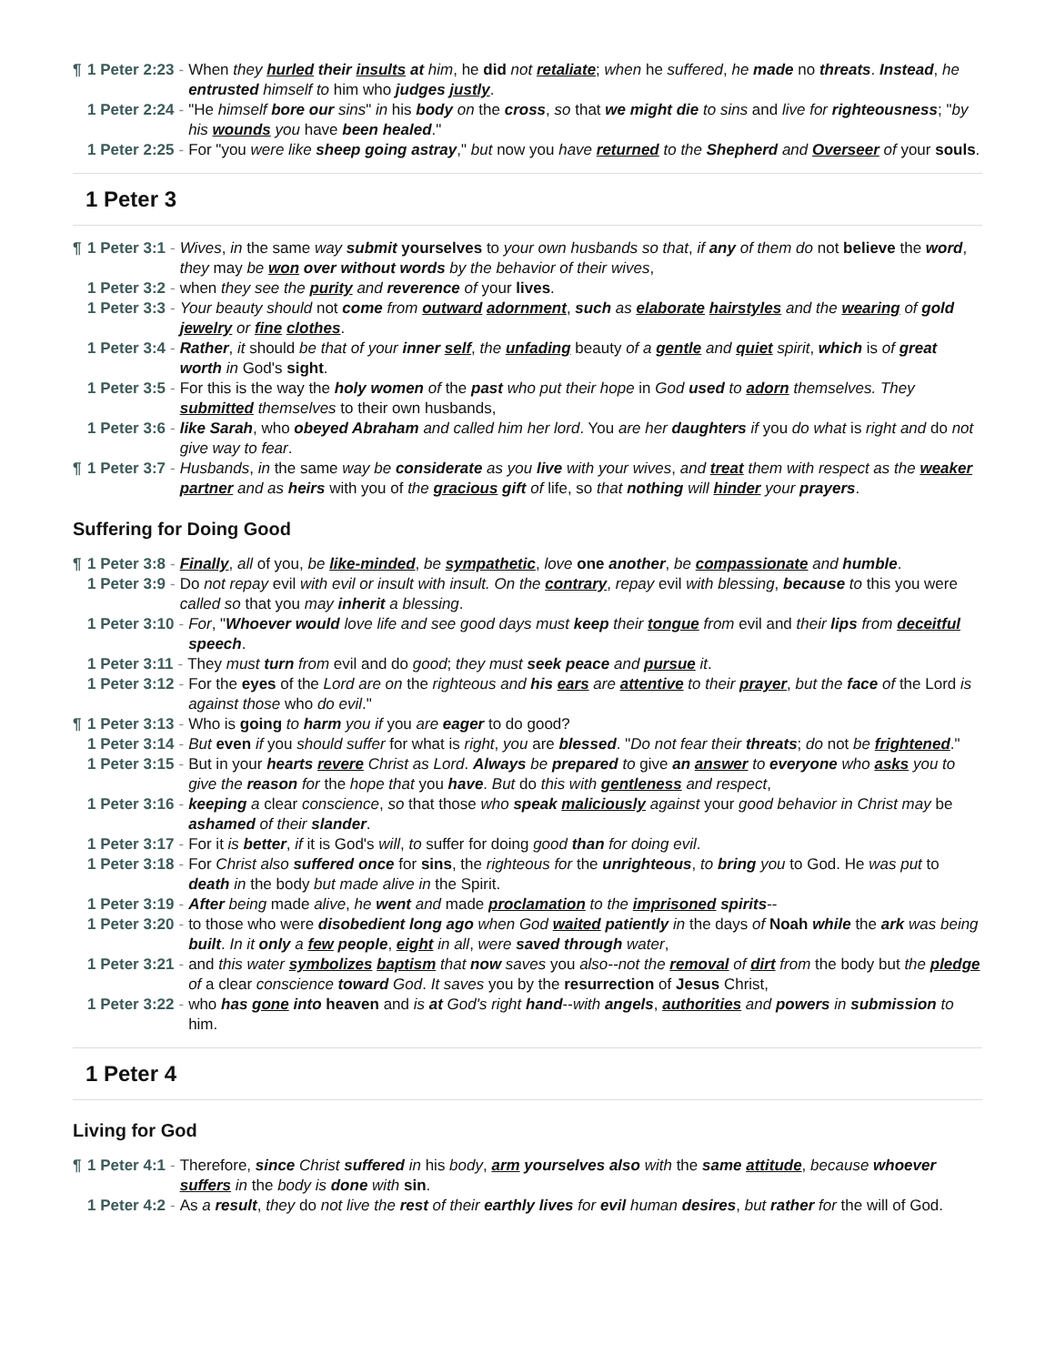¶ 1 Peter 2:23 - When they hurled their insults at him, he did not retaliate; when he suffered, he made no threats. Instead, he entrusted himself to him who judges justly.
1 Peter 2:24 - "He himself bore our sins" in his body on the cross, so that we might die to sins and live for righteousness; "by his wounds you have been healed."
1 Peter 2:25 - For "you were like sheep going astray," but now you have returned to the Shepherd and Overseer of your souls.
1 Peter 3
¶ 1 Peter 3:1 - Wives, in the same way submit yourselves to your own husbands so that, if any of them do not believe the word, they may be won over without words by the behavior of their wives,
1 Peter 3:2 - when they see the purity and reverence of your lives.
1 Peter 3:3 - Your beauty should not come from outward adornment, such as elaborate hairstyles and the wearing of gold jewelry or fine clothes.
1 Peter 3:4 - Rather, it should be that of your inner self, the unfading beauty of a gentle and quiet spirit, which is of great worth in God's sight.
1 Peter 3:5 - For this is the way the holy women of the past who put their hope in God used to adorn themselves. They submitted themselves to their own husbands,
1 Peter 3:6 - like Sarah, who obeyed Abraham and called him her lord. You are her daughters if you do what is right and do not give way to fear.
¶ 1 Peter 3:7 - Husbands, in the same way be considerate as you live with your wives, and treat them with respect as the weaker partner and as heirs with you of the gracious gift of life, so that nothing will hinder your prayers.
Suffering for Doing Good
¶ 1 Peter 3:8 - Finally, all of you, be like-minded, be sympathetic, love one another, be compassionate and humble.
1 Peter 3:9 - Do not repay evil with evil or insult with insult. On the contrary, repay evil with blessing, because to this you were called so that you may inherit a blessing.
1 Peter 3:10 - For, "Whoever would love life and see good days must keep their tongue from evil and their lips from deceitful speech.
1 Peter 3:11 - They must turn from evil and do good; they must seek peace and pursue it.
1 Peter 3:12 - For the eyes of the Lord are on the righteous and his ears are attentive to their prayer, but the face of the Lord is against those who do evil."
¶ 1 Peter 3:13 - Who is going to harm you if you are eager to do good?
1 Peter 3:14 - But even if you should suffer for what is right, you are blessed. "Do not fear their threats; do not be frightened."
1 Peter 3:15 - But in your hearts revere Christ as Lord. Always be prepared to give an answer to everyone who asks you to give the reason for the hope that you have. But do this with gentleness and respect,
1 Peter 3:16 - keeping a clear conscience, so that those who speak maliciously against your good behavior in Christ may be ashamed of their slander.
1 Peter 3:17 - For it is better, if it is God's will, to suffer for doing good than for doing evil.
1 Peter 3:18 - For Christ also suffered once for sins, the righteous for the unrighteous, to bring you to God. He was put to death in the body but made alive in the Spirit.
1 Peter 3:19 - After being made alive, he went and made proclamation to the imprisoned spirits--
1 Peter 3:20 - to those who were disobedient long ago when God waited patiently in the days of Noah while the ark was being built. In it only a few people, eight in all, were saved through water,
1 Peter 3:21 - and this water symbolizes baptism that now saves you also--not the removal of dirt from the body but the pledge of a clear conscience toward God. It saves you by the resurrection of Jesus Christ,
1 Peter 3:22 - who has gone into heaven and is at God's right hand--with angels, authorities and powers in submission to him.
1 Peter 4
Living for God
¶ 1 Peter 4:1 - Therefore, since Christ suffered in his body, arm yourselves also with the same attitude, because whoever suffers in the body is done with sin.
1 Peter 4:2 - As a result, they do not live the rest of their earthly lives for evil human desires, but rather for the will of God.